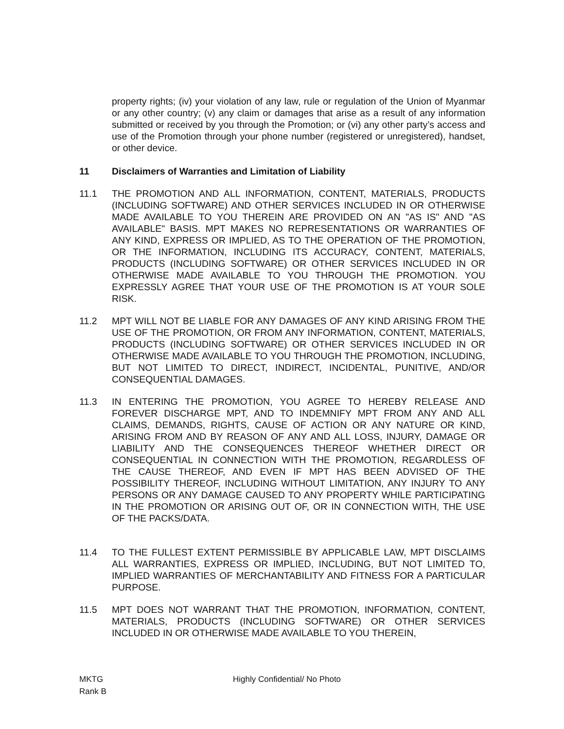property rights; (iv) your violation of any law, rule or regulation of the Union of Myanmar or any other country; (v) any claim or damages that arise as a result of any information submitted or received by you through the Promotion; or (vi) any other party’s access and use of the Promotion through your phone number (registered or unregistered), handset, or other device.
11 Disclaimers of Warranties and Limitation of Liability
11.1 THE PROMOTION AND ALL INFORMATION, CONTENT, MATERIALS, PRODUCTS (INCLUDING SOFTWARE) AND OTHER SERVICES INCLUDED IN OR OTHERWISE MADE AVAILABLE TO YOU THEREIN ARE PROVIDED ON AN "AS IS" AND "AS AVAILABLE" BASIS. MPT MAKES NO REPRESENTATIONS OR WARRANTIES OF ANY KIND, EXPRESS OR IMPLIED, AS TO THE OPERATION OF THE PROMOTION, OR THE INFORMATION, INCLUDING ITS ACCURACY, CONTENT, MATERIALS, PRODUCTS (INCLUDING SOFTWARE) OR OTHER SERVICES INCLUDED IN OR OTHERWISE MADE AVAILABLE TO YOU THROUGH THE PROMOTION. YOU EXPRESSLY AGREE THAT YOUR USE OF THE PROMOTION IS AT YOUR SOLE RISK.
11.2 MPT WILL NOT BE LIABLE FOR ANY DAMAGES OF ANY KIND ARISING FROM THE USE OF THE PROMOTION, OR FROM ANY INFORMATION, CONTENT, MATERIALS, PRODUCTS (INCLUDING SOFTWARE) OR OTHER SERVICES INCLUDED IN OR OTHERWISE MADE AVAILABLE TO YOU THROUGH THE PROMOTION, INCLUDING, BUT NOT LIMITED TO DIRECT, INDIRECT, INCIDENTAL, PUNITIVE, AND/OR CONSEQUENTIAL DAMAGES.
11.3 IN ENTERING THE PROMOTION, YOU AGREE TO HEREBY RELEASE AND FOREVER DISCHARGE MPT, AND TO INDEMNIFY MPT FROM ANY AND ALL CLAIMS, DEMANDS, RIGHTS, CAUSE OF ACTION OR ANY NATURE OR KIND, ARISING FROM AND BY REASON OF ANY AND ALL LOSS, INJURY, DAMAGE OR LIABILITY AND THE CONSEQUENCES THEREOF WHETHER DIRECT OR CONSEQUENTIAL IN CONNECTION WITH THE PROMOTION, REGARDLESS OF THE CAUSE THEREOF, AND EVEN IF MPT HAS BEEN ADVISED OF THE POSSIBILITY THEREOF, INCLUDING WITHOUT LIMITATION, ANY INJURY TO ANY PERSONS OR ANY DAMAGE CAUSED TO ANY PROPERTY WHILE PARTICIPATING IN THE PROMOTION OR ARISING OUT OF, OR IN CONNECTION WITH, THE USE OF THE PACKS/DATA.
11.4 TO THE FULLEST EXTENT PERMISSIBLE BY APPLICABLE LAW, MPT DISCLAIMS ALL WARRANTIES, EXPRESS OR IMPLIED, INCLUDING, BUT NOT LIMITED TO, IMPLIED WARRANTIES OF MERCHANTABILITY AND FITNESS FOR A PARTICULAR PURPOSE.
11.5 MPT DOES NOT WARRANT THAT THE PROMOTION, INFORMATION, CONTENT, MATERIALS, PRODUCTS (INCLUDING SOFTWARE) OR OTHER SERVICES INCLUDED IN OR OTHERWISE MADE AVAILABLE TO YOU THEREIN,
MKTG
Rank B
Highly Confidential/ No Photo